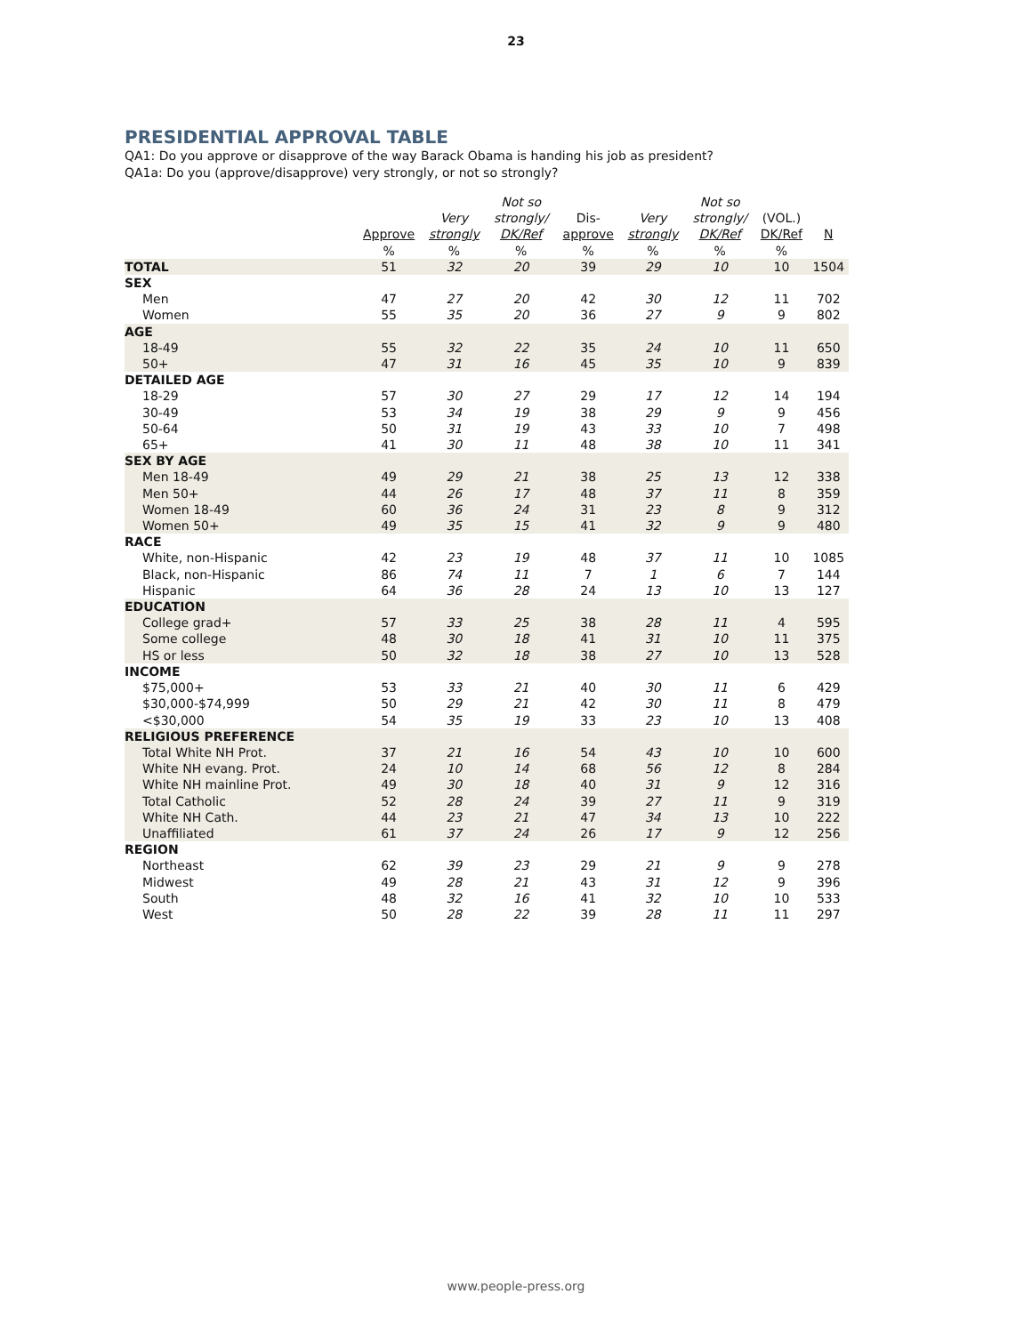23
PRESIDENTIAL APPROVAL TABLE
QA1: Do you approve or disapprove of the way Barack Obama is handing his job as president?
QA1a: Do you (approve/disapprove) very strongly, or not so strongly?
| | | | Not so | | | Not so | | |
| --- | --- | --- | --- | --- | --- | --- | --- | --- |
| | | Very | strongly/ | Dis- | Very | strongly/ | (VOL.) | |
| | Approve | strongly | DK/Ref | approve | strongly | DK/Ref | DK/Ref | N |
| | % | % | % | % | % | % | % | |
| TOTAL | 51 | 32 | 20 | 39 | 29 | 10 | 10 | 1504 |
| SEX | | | | | | | | |
| Men | 47 | 27 | 20 | 42 | 30 | 12 | 11 | 702 |
| Women | 55 | 35 | 20 | 36 | 27 | 9 | 9 | 802 |
| AGE | | | | | | | | |
| 18-49 | 55 | 32 | 22 | 35 | 24 | 10 | 11 | 650 |
| 50+ | 47 | 31 | 16 | 45 | 35 | 10 | 9 | 839 |
| DETAILED AGE | | | | | | | | |
| 18-29 | 57 | 30 | 27 | 29 | 17 | 12 | 14 | 194 |
| 30-49 | 53 | 34 | 19 | 38 | 29 | 9 | 9 | 456 |
| 50-64 | 50 | 31 | 19 | 43 | 33 | 10 | 7 | 498 |
| 65+ | 41 | 30 | 11 | 48 | 38 | 10 | 11 | 341 |
| SEX BY AGE | | | | | | | | |
| Men 18-49 | 49 | 29 | 21 | 38 | 25 | 13 | 12 | 338 |
| Men 50+ | 44 | 26 | 17 | 48 | 37 | 11 | 8 | 359 |
| Women 18-49 | 60 | 36 | 24 | 31 | 23 | 8 | 9 | 312 |
| Women 50+ | 49 | 35 | 15 | 41 | 32 | 9 | 9 | 480 |
| RACE | | | | | | | | |
| White, non-Hispanic | 42 | 23 | 19 | 48 | 37 | 11 | 10 | 1085 |
| Black, non-Hispanic | 86 | 74 | 11 | 7 | 1 | 6 | 7 | 144 |
| Hispanic | 64 | 36 | 28 | 24 | 13 | 10 | 13 | 127 |
| EDUCATION | | | | | | | | |
| College grad+ | 57 | 33 | 25 | 38 | 28 | 11 | 4 | 595 |
| Some college | 48 | 30 | 18 | 41 | 31 | 10 | 11 | 375 |
| HS or less | 50 | 32 | 18 | 38 | 27 | 10 | 13 | 528 |
| INCOME | | | | | | | | |
| $75,000+ | 53 | 33 | 21 | 40 | 30 | 11 | 6 | 429 |
| $30,000-$74,999 | 50 | 29 | 21 | 42 | 30 | 11 | 8 | 479 |
| <$30,000 | 54 | 35 | 19 | 33 | 23 | 10 | 13 | 408 |
| RELIGIOUS PREFERENCE | | | | | | | | |
| Total White NH Prot. | 37 | 21 | 16 | 54 | 43 | 10 | 10 | 600 |
| White NH evang. Prot. | 24 | 10 | 14 | 68 | 56 | 12 | 8 | 284 |
| White NH mainline Prot. | 49 | 30 | 18 | 40 | 31 | 9 | 12 | 316 |
| Total Catholic | 52 | 28 | 24 | 39 | 27 | 11 | 9 | 319 |
| White NH Cath. | 44 | 23 | 21 | 47 | 34 | 13 | 10 | 222 |
| Unaffiliated | 61 | 37 | 24 | 26 | 17 | 9 | 12 | 256 |
| REGION | | | | | | | | |
| Northeast | 62 | 39 | 23 | 29 | 21 | 9 | 9 | 278 |
| Midwest | 49 | 28 | 21 | 43 | 31 | 12 | 9 | 396 |
| South | 48 | 32 | 16 | 41 | 32 | 10 | 10 | 533 |
| West | 50 | 28 | 22 | 39 | 28 | 11 | 11 | 297 |
www.people-press.org